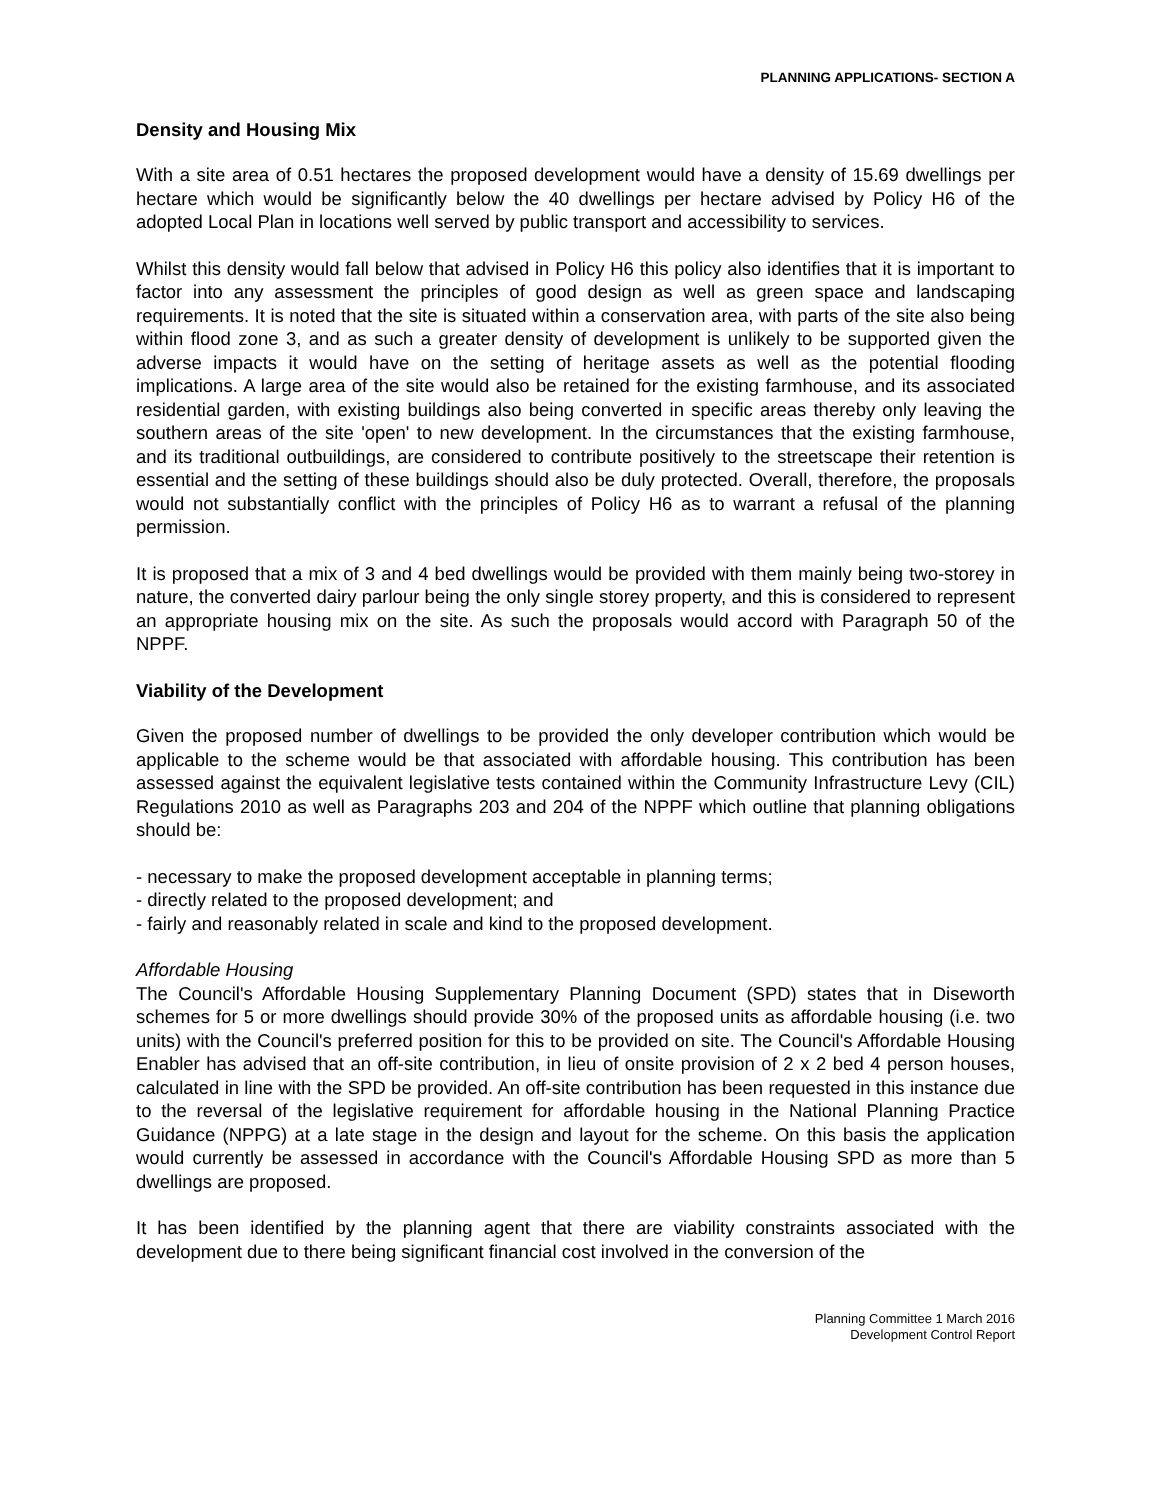PLANNING APPLICATIONS- SECTION A
Density and Housing Mix
With a site area of 0.51 hectares the proposed development would have a density of 15.69 dwellings per hectare which would be significantly below the 40 dwellings per hectare advised by Policy H6 of the adopted Local Plan in locations well served by public transport and accessibility to services.
Whilst this density would fall below that advised in Policy H6 this policy also identifies that it is important to factor into any assessment the principles of good design as well as green space and landscaping requirements. It is noted that the site is situated within a conservation area, with parts of the site also being within flood zone 3, and as such a greater density of development is unlikely to be supported given the adverse impacts it would have on the setting of heritage assets as well as the potential flooding implications. A large area of the site would also be retained for the existing farmhouse, and its associated residential garden, with existing buildings also being converted in specific areas thereby only leaving the southern areas of the site 'open' to new development. In the circumstances that the existing farmhouse, and its traditional outbuildings, are considered to contribute positively to the streetscape their retention is essential and the setting of these buildings should also be duly protected. Overall, therefore, the proposals would not substantially conflict with the principles of Policy H6 as to warrant a refusal of the planning permission.
It is proposed that a mix of 3 and 4 bed dwellings would be provided with them mainly being two-storey in nature, the converted dairy parlour being the only single storey property, and this is considered to represent an appropriate housing mix on the site. As such the proposals would accord with Paragraph 50 of the NPPF.
Viability of the Development
Given the proposed number of dwellings to be provided the only developer contribution which would be applicable to the scheme would be that associated with affordable housing. This contribution has been assessed against the equivalent legislative tests contained within the Community Infrastructure Levy (CIL) Regulations 2010 as well as Paragraphs 203 and 204 of the NPPF which outline that planning obligations should be:
- necessary to make the proposed development acceptable in planning terms;
- directly related to the proposed development; and
- fairly and reasonably related in scale and kind to the proposed development.
Affordable Housing
The Council's Affordable Housing Supplementary Planning Document (SPD) states that in Diseworth schemes for 5 or more dwellings should provide 30% of the proposed units as affordable housing (i.e. two units) with the Council's preferred position for this to be provided on site. The Council's Affordable Housing Enabler has advised that an off-site contribution, in lieu of onsite provision of 2 x 2 bed 4 person houses, calculated in line with the SPD be provided. An off-site contribution has been requested in this instance due to the reversal of the legislative requirement for affordable housing in the National Planning Practice Guidance (NPPG) at a late stage in the design and layout for the scheme. On this basis the application would currently be assessed in accordance with the Council's Affordable Housing SPD as more than 5 dwellings are proposed.
It has been identified by the planning agent that there are viability constraints associated with the development due to there being significant financial cost involved in the conversion of the
Planning Committee 1 March 2016
Development Control Report